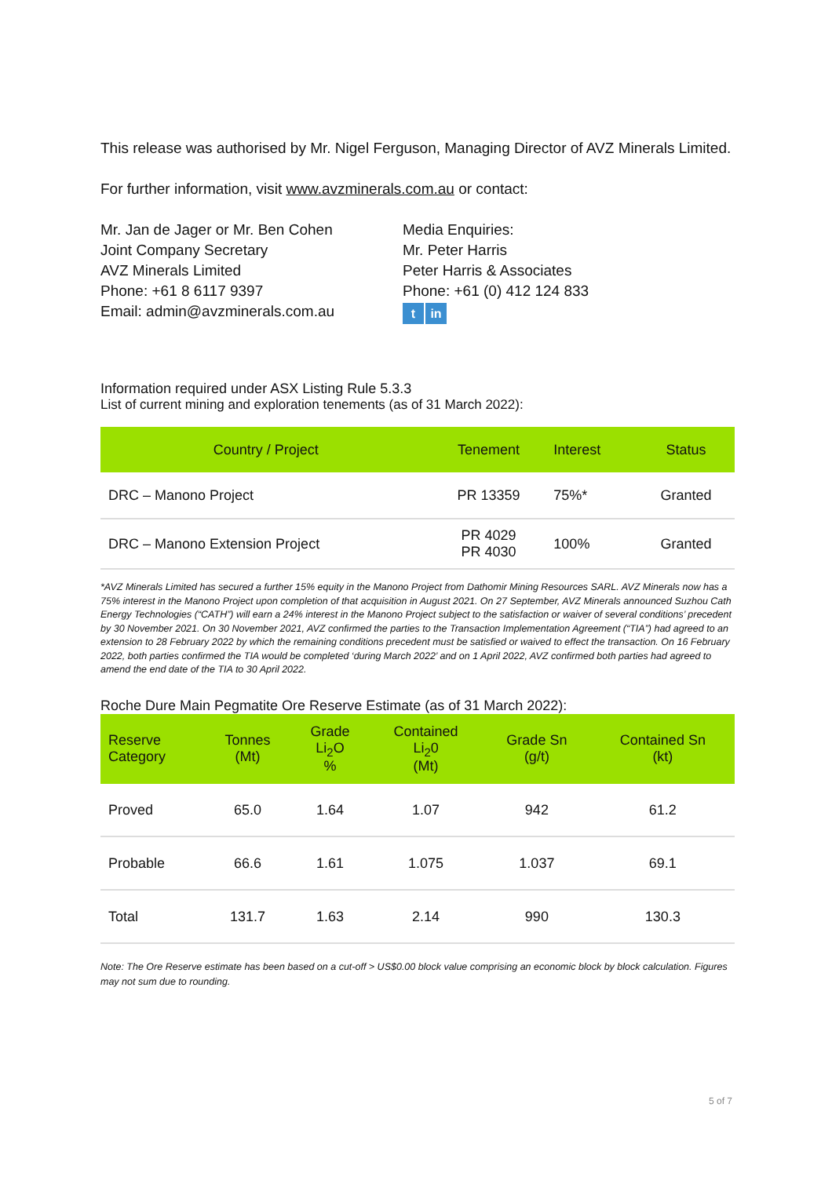This release was authorised by Mr. Nigel Ferguson, Managing Director of AVZ Minerals Limited.
For further information, visit www.avzminerals.com.au or contact:
Mr. Jan de Jager or Mr. Ben Cohen
Joint Company Secretary
AVZ Minerals Limited
Phone: +61 8 6117 9397
Email: admin@avzminerals.com.au
Media Enquiries:
Mr. Peter Harris
Peter Harris & Associates
Phone: +61 (0) 412 124 833
tin
Information required under ASX Listing Rule 5.3.3
List of current mining and exploration tenements (as of 31 March 2022):
| Country / Project | Tenement | Interest | Status |
| --- | --- | --- | --- |
| DRC – Manono Project | PR 13359 | 75%* | Granted |
| DRC – Manono Extension Project | PR 4029 PR 4030 | 100% | Granted |
*AVZ Minerals Limited has secured a further 15% equity in the Manono Project from Dathomir Mining Resources SARL. AVZ Minerals now has a 75% interest in the Manono Project upon completion of that acquisition in August 2021. On 27 September, AVZ Minerals announced Suzhou Cath Energy Technologies (“CATH”) will earn a 24% interest in the Manono Project subject to the satisfaction or waiver of several conditions’ precedent by 30 November 2021. On 30 November 2021, AVZ confirmed the parties to the Transaction Implementation Agreement (“TIA”) had agreed to an extension to 28 February 2022 by which the remaining conditions precedent must be satisfied or waived to effect the transaction. On 16 February 2022, both parties confirmed the TIA would be completed ‘during March 2022’ and on 1 April 2022, AVZ confirmed both parties had agreed to amend the end date of the TIA to 30 April 2022.
Roche Dure Main Pegmatite Ore Reserve Estimate (as of 31 March 2022):
| Reserve Category | Tonnes (Mt) | Grade Li<sub>2</sub>O % | Contained Li<sub>2</sub>0 (Mt) | Grade Sn (g/t) | Contained Sn (kt) |
| --- | --- | --- | --- | --- | --- |
| Proved | 65.0 | 1.64 | 1.07 | 942 | 61.2 |
| Probable | 66.6 | 1.61 | 1.075 | 1.037 | 69.1 |
| Total | 131.7 | 1.63 | 2.14 | 990 | 130.3 |
Note: The Ore Reserve estimate has been based on a cut-off > US$0.00 block value comprising an economic block by block calculation. Figures may not sum due to rounding.
5 of 7